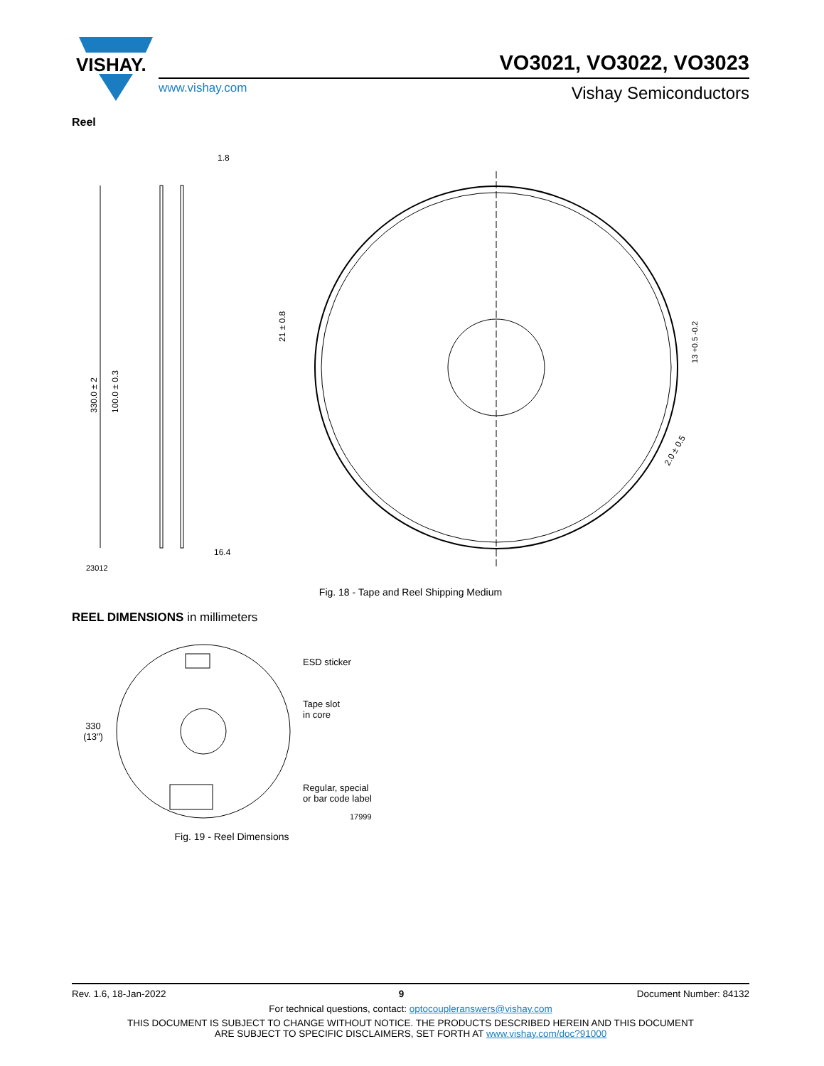VISHAY.
VO3021, VO3022, VO3023
www.vishay.com Vishay Semiconductors
Reel
330.0 ± 2
1.8
16.4
23012
100.0 ± 0.3
21 ± 0.8
13 +0.5 -0.2
2.0 ± 0.5
Fig. 18 - Tape and Reel Shipping Medium
REEL DIMENSIONS in millimeters
330
(13")
ESD sticker
Tape slot
in core
Regular, special
or bar code label
17999
Fig. 19 - Reel Dimensions
Rev. 1.6, 18-Jan-2022 9 Document Number: 84132
For technical questions, contact: optocoupleranswers@vishay.com
THIS DOCUMENT IS SUBJECT TO CHANGE WITHOUT NOTICE. THE PRODUCTS DESCRIBED HEREIN AND THIS DOCUMENT
ARE SUBJECT TO SPECIFIC DISCLAIMERS, SET FORTH AT www.vishay.com/doc?91000